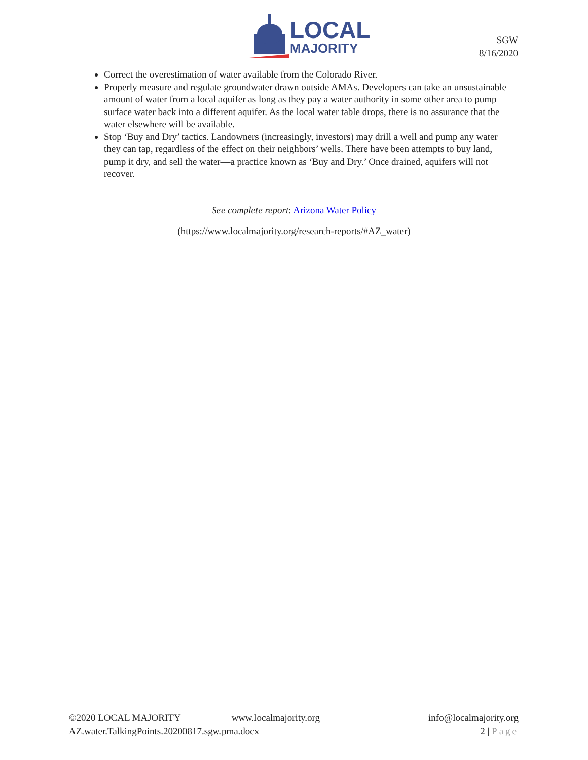LOCAL
MAJORITY
SGW
8/16/2020
Correct the overestimation of water available from the Colorado River.
Properly measure and regulate groundwater drawn outside AMAs. Developers can take an unsustainable amount of water from a local aquifer as long as they pay a water authority in some other area to pump surface water back into a different aquifer. As the local water table drops, there is no assurance that the water elsewhere will be available.
Stop ‘Buy and Dry’ tactics. Landowners (increasingly, investors) may drill a well and pump any water they can tap, regardless of the effect on their neighbors’ wells. There have been attempts to buy land, pump it dry, and sell the water—a practice known as ‘Buy and Dry.’ Once drained, aquifers will not recover.
See complete report: Arizona Water Policy
(https://www.localmajority.org/research-reports/#AZ_water)
©2020 LOCAL MAJORITY www.localmajority.org info@localmajority.org
AZ.water.TalkingPoints.20200817.sgw.pma.docx 2 | Page